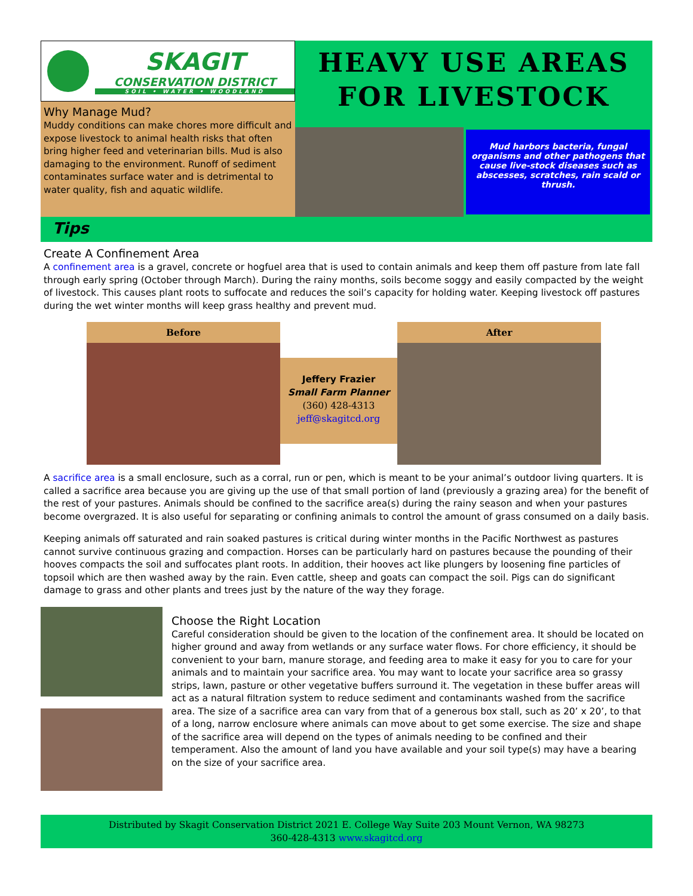SKAGIT
CONSERVATION DISTRICT
SOIL • WATER • WOODLAND
Why Manage Mud?
Muddy conditions can make chores more difficult and expose livestock to animal health risks that often bring higher feed and veterinarian bills. Mud is also damaging to the environment. Runoff of sediment contaminates surface water and is detrimental to water quality, fish and aquatic wildlife.
HEAVY USE AREAS
FOR LIVESTOCK
Mud harbors bacteria, fungal organisms and other pathogens that cause live-stock diseases such as abscesses, scratches, rain scald or thrush.
Tips
Create A Confinement Area
A confinement area is a gravel, concrete or hogfuel area that is used to contain animals and keep them off pasture from late fall through early spring (October through March). During the rainy months, soils become soggy and easily compacted by the weight of livestock. This causes plant roots to suffocate and reduces the soil’s capacity for holding water. Keeping livestock off pastures during the wet winter months will keep grass healthy and prevent mud.
Before
Jeffery Frazier
Small Farm Planner
(360) 428-4313
jeff@skagitcd.org
After
A sacrifice area is a small enclosure, such as a corral, run or pen, which is meant to be your animal’s outdoor living quarters. It is called a sacrifice area because you are giving up the use of that small portion of land (previously a grazing area) for the benefit of the rest of your pastures. Animals should be confined to the sacrifice area(s) during the rainy season and when your pastures become overgrazed. It is also useful for separating or confining animals to control the amount of grass consumed on a daily basis.
Keeping animals off saturated and rain soaked pastures is critical during winter months in the Pacific Northwest as pastures cannot survive continuous grazing and compaction. Horses can be particularly hard on pastures because the pounding of their hooves compacts the soil and suffocates plant roots. In addition, their hooves act like plungers by loosening fine particles of topsoil which are then washed away by the rain. Even cattle, sheep and goats can compact the soil. Pigs can do significant damage to grass and other plants and trees just by the nature of the way they forage.
Choose the Right Location
Careful consideration should be given to the location of the confinement area. It should be located on higher ground and away from wetlands or any surface water flows. For chore efficiency, it should be convenient to your barn, manure storage, and feeding area to make it easy for you to care for your animals and to maintain your sacrifice area. You may want to locate your sacrifice area so grassy strips, lawn, pasture or other vegetative buffers surround it. The vegetation in these buffer areas will act as a natural filtration system to reduce sediment and contaminants washed from the sacrifice area. The size of a sacrifice area can vary from that of a generous box stall, such as 20’ x 20’, to that of a long, narrow enclosure where animals can move about to get some exercise. The size and shape of the sacrifice area will depend on the types of animals needing to be confined and their temperament. Also the amount of land you have available and your soil type(s) may have a bearing on the size of your sacrifice area.
Distributed by Skagit Conservation District 2021 E. College Way Suite 203 Mount Vernon, WA 98273
360-428-4313 www.skagitcd.org